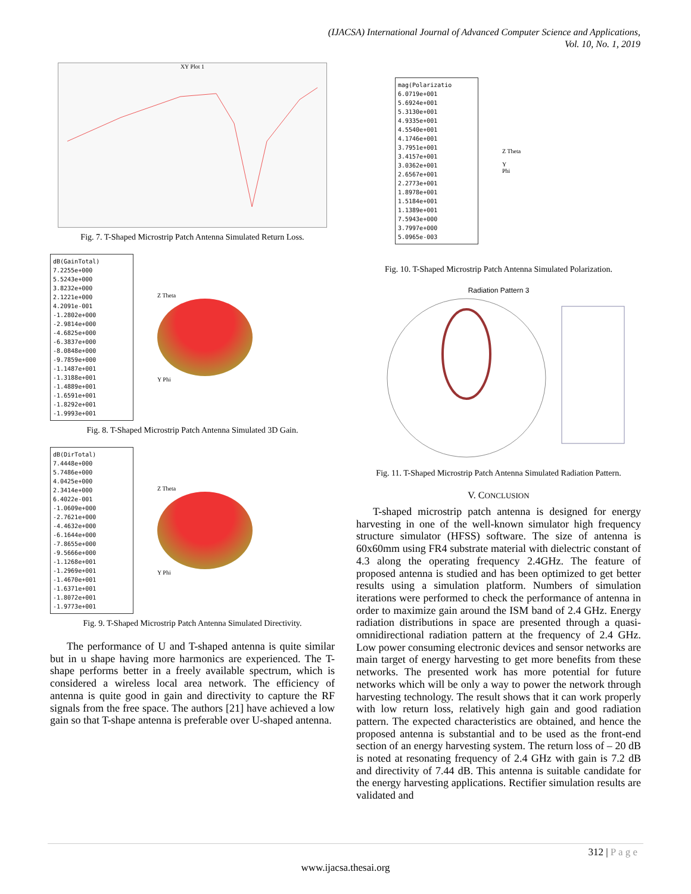(IJACSA) International Journal of Advanced Computer Science and Applications,
Vol. 10, No. 1, 2019
XY Plot 1
Fig. 7. T-Shaped Microstrip Patch Antenna Simulated Return Loss.
dB(GainTotal)
7.2255e+000
5.5243e+000
3.8232e+000
2.1221e+000
4.2091e-001
-1.2802e+000
-2.9814e+000
-4.6825e+000
-6.3837e+000
-8.0848e+000
-9.7859e+000
-1.1487e+001
-1.3188e+001
-1.4889e+001
-1.6591e+001
-1.8292e+001
-1.9993e+001
Z Theta
Y Phi
Fig. 8. T-Shaped Microstrip Patch Antenna Simulated 3D Gain.
dB(DirTotal)
7.4448e+000
5.7486e+000
4.0425e+000
2.3414e+000
6.4022e-001
-1.0609e+000
-2.7621e+000
-4.4632e+000
-6.1644e+000
-7.8655e+000
-9.5666e+000
-1.1268e+001
-1.2969e+001
-1.4670e+001
-1.6371e+001
-1.8072e+001
-1.9773e+001
Z Theta
Y Phi
Fig. 9. T-Shaped Microstrip Patch Antenna Simulated Directivity.
The performance of U and T-shaped antenna is quite similar but in u shape having more harmonics are experienced. The T-shape performs better in a freely available spectrum, which is considered a wireless local area network. The efficiency of antenna is quite good in gain and directivity to capture the RF signals from the free space. The authors [21] have achieved a low gain so that T-shape antenna is preferable over U-shaped antenna.
mag(Polarizatio
6.0719e+001
5.6924e+001
5.3130e+001
4.9335e+001
4.5540e+001
4.1746e+001
3.7951e+001
3.4157e+001
3.0362e+001
2.6567e+001
2.2773e+001
1.8978e+001
1.5184e+001
1.1389e+001
7.5943e+000
3.7997e+000
5.0965e-003
Z Theta
Y
Phi
Fig. 10. T-Shaped Microstrip Patch Antenna Simulated Polarization.
Radiation Pattern 3
Fig. 11. T-Shaped Microstrip Patch Antenna Simulated Radiation Pattern.
V. CONCLUSION
T-shaped microstrip patch antenna is designed for energy harvesting in one of the well-known simulator high frequency structure simulator (HFSS) software. The size of antenna is 60x60mm using FR4 substrate material with dielectric constant of 4.3 along the operating frequency 2.4GHz. The feature of proposed antenna is studied and has been optimized to get better results using a simulation platform. Numbers of simulation iterations were performed to check the performance of antenna in order to maximize gain around the ISM band of 2.4 GHz. Energy radiation distributions in space are presented through a quasi-omnidirectional radiation pattern at the frequency of 2.4 GHz. Low power consuming electronic devices and sensor networks are main target of energy harvesting to get more benefits from these networks. The presented work has more potential for future networks which will be only a way to power the network through harvesting technology. The result shows that it can work properly with low return loss, relatively high gain and good radiation pattern. The expected characteristics are obtained, and hence the proposed antenna is substantial and to be used as the front-end section of an energy harvesting system. The return loss of – 20 dB is noted at resonating frequency of 2.4 GHz with gain is 7.2 dB and directivity of 7.44 dB. This antenna is suitable candidate for the energy harvesting applications. Rectifier simulation results are validated and
312 | P a g e
www.ijacsa.thesai.org